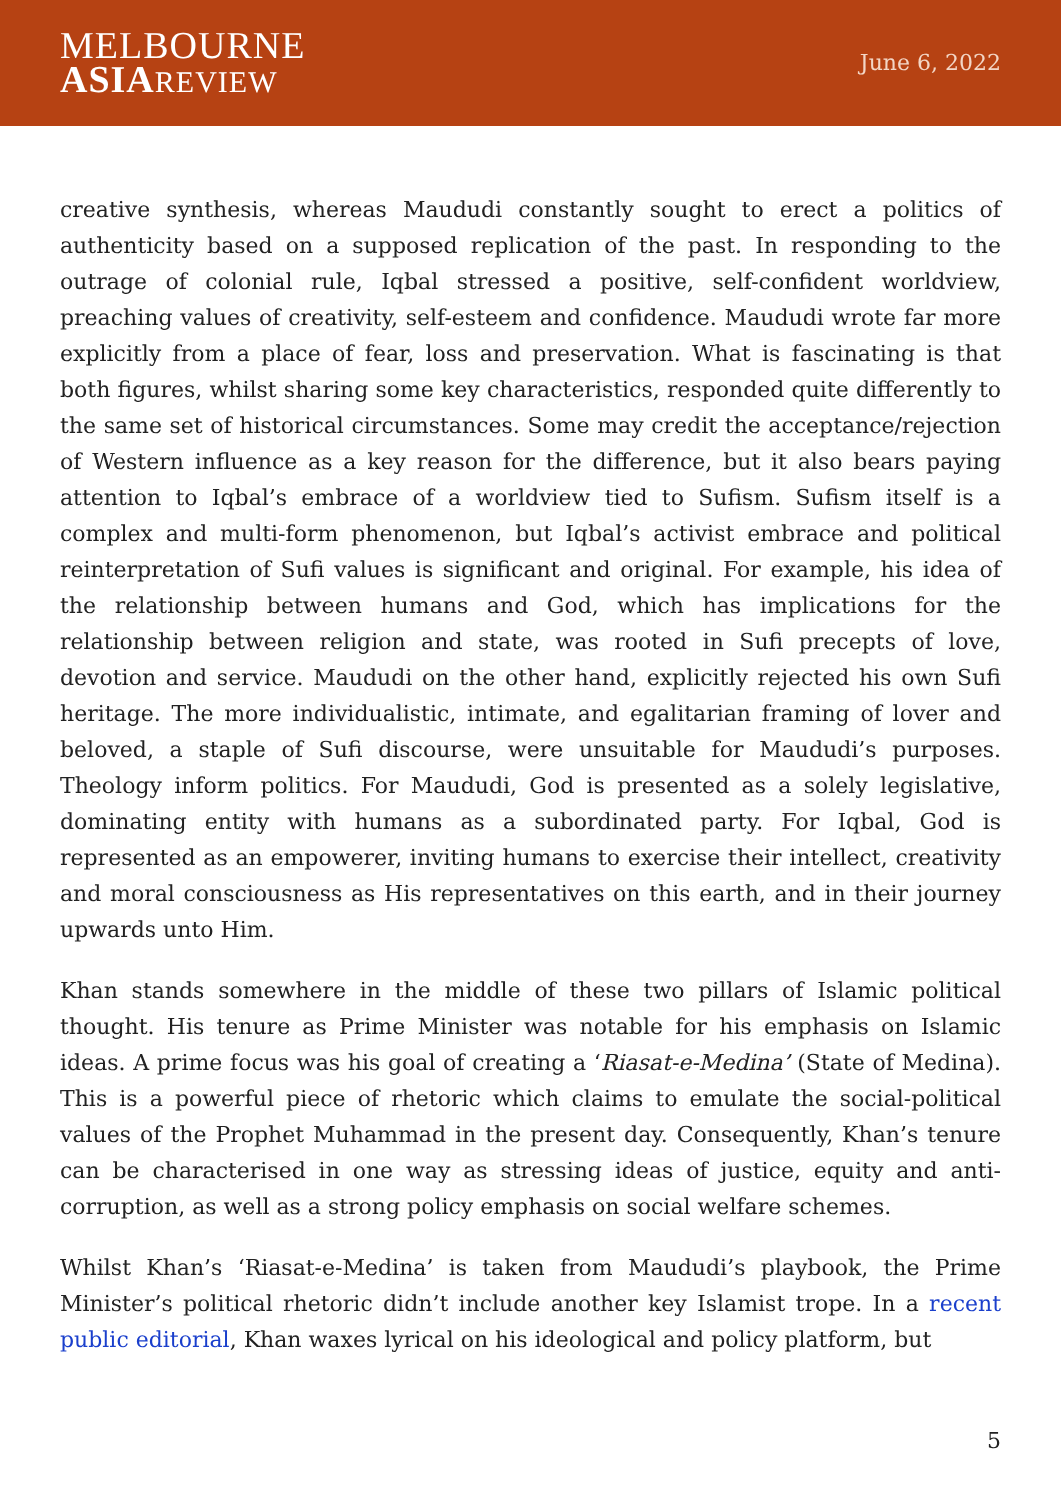MELBOURNE
ASIA REVIEW
June 6, 2022
creative synthesis, whereas Maududi constantly sought to erect a politics of authenticity based on a supposed replication of the past. In responding to the outrage of colonial rule, Iqbal stressed a positive, self-confident worldview, preaching values of creativity, self-esteem and confidence. Maududi wrote far more explicitly from a place of fear, loss and preservation. What is fascinating is that both figures, whilst sharing some key characteristics, responded quite differently to the same set of historical circumstances. Some may credit the acceptance/rejection of Western influence as a key reason for the difference, but it also bears paying attention to Iqbal’s embrace of a worldview tied to Sufism. Sufism itself is a complex and multi-form phenomenon, but Iqbal’s activist embrace and political reinterpretation of Sufi values is significant and original. For example, his idea of the relationship between humans and God, which has implications for the relationship between religion and state, was rooted in Sufi precepts of love, devotion and service. Maududi on the other hand, explicitly rejected his own Sufi heritage. The more individualistic, intimate, and egalitarian framing of lover and beloved, a staple of Sufi discourse, were unsuitable for Maududi’s purposes. Theology inform politics. For Maududi, God is presented as a solely legislative, dominating entity with humans as a subordinated party. For Iqbal, God is represented as an empowerer, inviting humans to exercise their intellect, creativity and moral consciousness as His representatives on this earth, and in their journey upwards unto Him.
Khan stands somewhere in the middle of these two pillars of Islamic political thought. His tenure as Prime Minister was notable for his emphasis on Islamic ideas. A prime focus was his goal of creating a ‘Riasat-e-Medina’ (State of Medina). This is a powerful piece of rhetoric which claims to emulate the social-political values of the Prophet Muhammad in the present day. Consequently, Khan’s tenure can be characterised in one way as stressing ideas of justice, equity and anti-corruption, as well as a strong policy emphasis on social welfare schemes.
Whilst Khan’s ‘Riasat-e-Medina’ is taken from Maududi’s playbook, the Prime Minister’s political rhetoric didn’t include another key Islamist trope. In a recent public editorial, Khan waxes lyrical on his ideological and policy platform, but
5